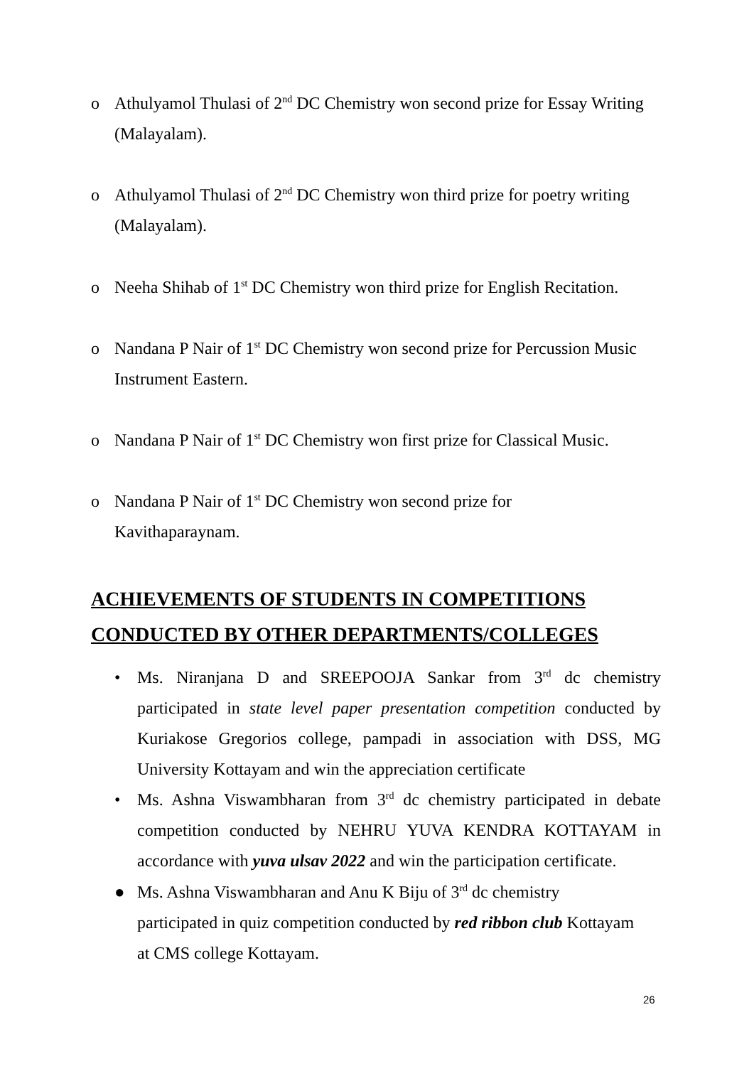o Athulyamol Thulasi of 2<sup>nd</sup> DC Chemistry won second prize for Essay Writing (Malayalam).
o Athulyamol Thulasi of 2<sup>nd</sup> DC Chemistry won third prize for poetry writing (Malayalam).
o Neeha Shihab of 1<sup>st</sup> DC Chemistry won third prize for English Recitation.
o Nandana P Nair of 1<sup>st</sup> DC Chemistry won second prize for Percussion Music Instrument Eastern.
o Nandana P Nair of 1<sup>st</sup> DC Chemistry won first prize for Classical Music.
o Nandana P Nair of 1<sup>st</sup> DC Chemistry won second prize for
Kavithaparaynam.
ACHIEVEMENTS OF STUDENTS IN COMPETITIONS
CONDUCTED BY OTHER DEPARTMENTS/COLLEGES
• Ms. Niranjana D and SREEPOOJA Sankar from 3<sup>rd</sup> dc chemistry participated in state level paper presentation competition conducted by Kuriakose Gregorios college, pampadi in association with DSS, MG University Kottayam and win the appreciation certificate
• Ms. Ashna Viswambharan from 3<sup>rd</sup> dc chemistry participated in debate competition conducted by NEHRU YUVA KENDRA KOTTAYAM in accordance with yuva ulsav 2022 and win the participation certificate.
● Ms. Ashna Viswambharan and Anu K Biju of 3<sup>rd</sup> dc chemistry
participated in quiz competition conducted by red ribbon club Kottayam
at CMS college Kottayam.
26